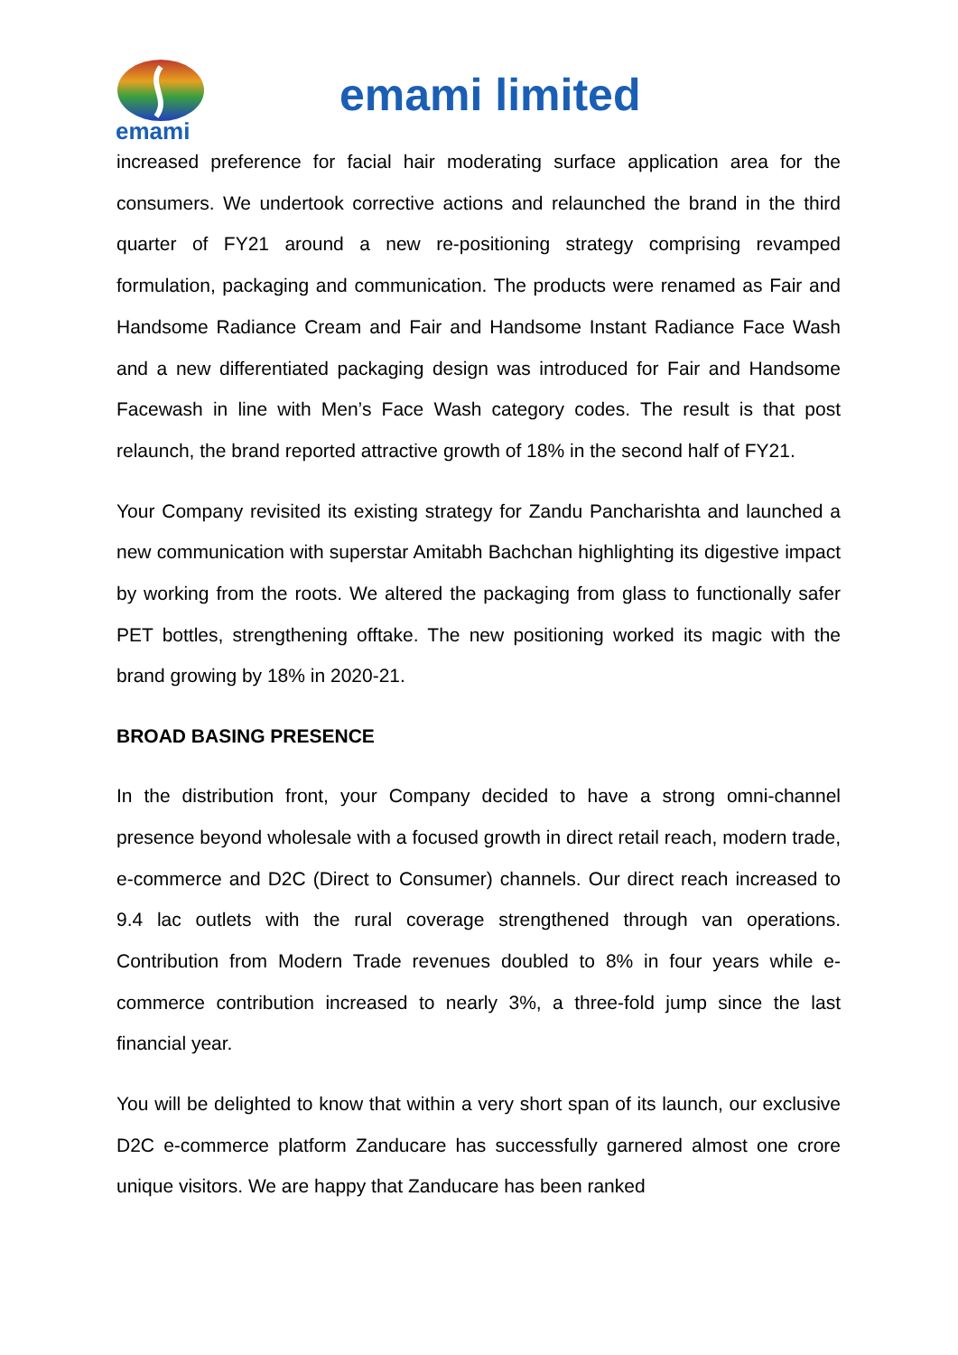emami
emami limited
increased preference for facial hair moderating surface application area for the consumers. We undertook corrective actions and relaunched the brand in the third quarter of FY21 around a new re-positioning strategy comprising revamped formulation, packaging and communication. The products were renamed as Fair and Handsome Radiance Cream and Fair and Handsome Instant Radiance Face Wash and a new differentiated packaging design was introduced for Fair and Handsome Facewash in line with Men’s Face Wash category codes. The result is that post relaunch, the brand reported attractive growth of 18% in the second half of FY21.
Your Company revisited its existing strategy for Zandu Pancharishta and launched a new communication with superstar Amitabh Bachchan highlighting its digestive impact by working from the roots. We altered the packaging from glass to functionally safer PET bottles, strengthening offtake. The new positioning worked its magic with the brand growing by 18% in 2020-21.
BROAD BASING PRESENCE
In the distribution front, your Company decided to have a strong omni-channel presence beyond wholesale with a focused growth in direct retail reach, modern trade, e-commerce and D2C (Direct to Consumer) channels. Our direct reach increased to 9.4 lac outlets with the rural coverage strengthened through van operations. Contribution from Modern Trade revenues doubled to 8% in four years while e-commerce contribution increased to nearly 3%, a three-fold jump since the last financial year.
You will be delighted to know that within a very short span of its launch, our exclusive D2C e-commerce platform Zanducare has successfully garnered almost one crore unique visitors. We are happy that Zanducare has been ranked